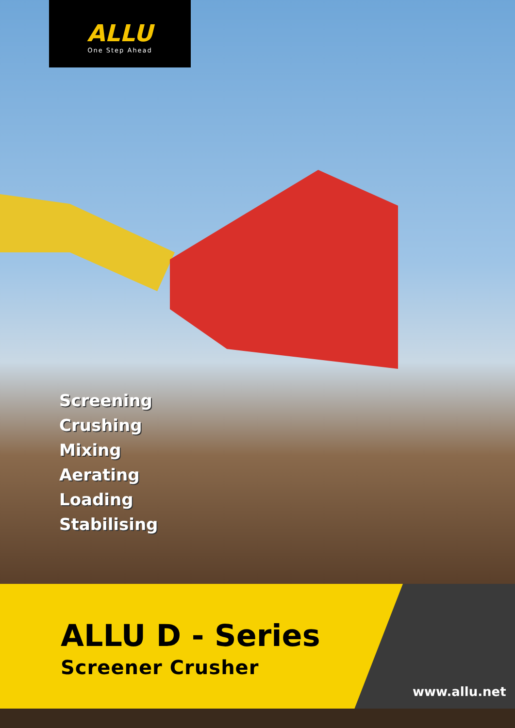ALLU
One Step Ahead
Screening
Crushing
Mixing
Aerating
Loading
Stabilising
ALLU D - Series
Screener Crusher
www.allu.net